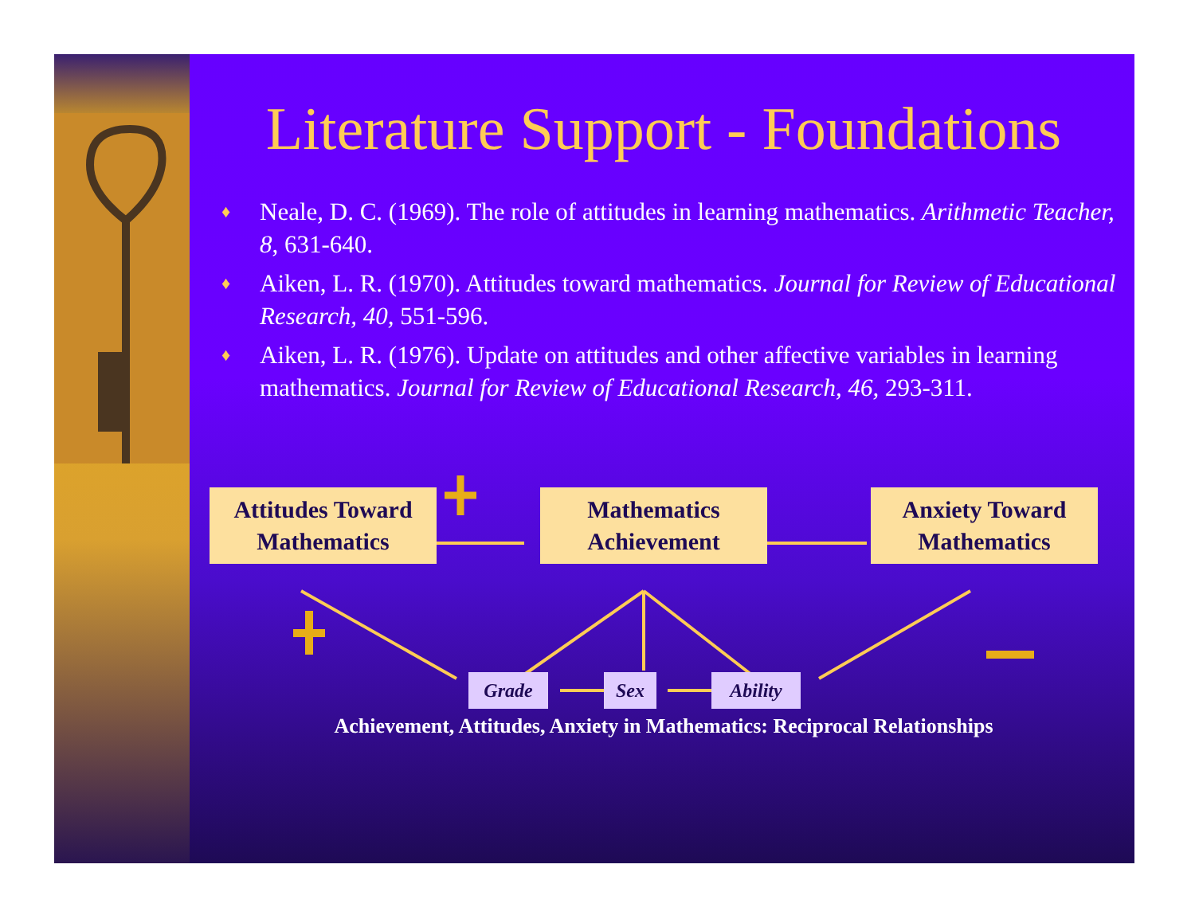Literature Support - Foundations
♦ Neale, D. C. (1969). The role of attitudes in learning mathematics. Arithmetic Teacher, 8, 631-640.
♦ Aiken, L. R. (1970). Attitudes toward mathematics. Journal for Review of Educational Research, 40, 551-596.
♦ Aiken, L. R. (1976). Update on attitudes and other affective variables in learning mathematics. Journal for Review of Educational Research, 46, 293-311.
Attitudes Toward
Mathematics
Mathematics
Achievement
Anxiety Toward
Mathematics
Grade Sex Ability
Achievement, Attitudes, Anxiety in Mathematics: Reciprocal Relationships